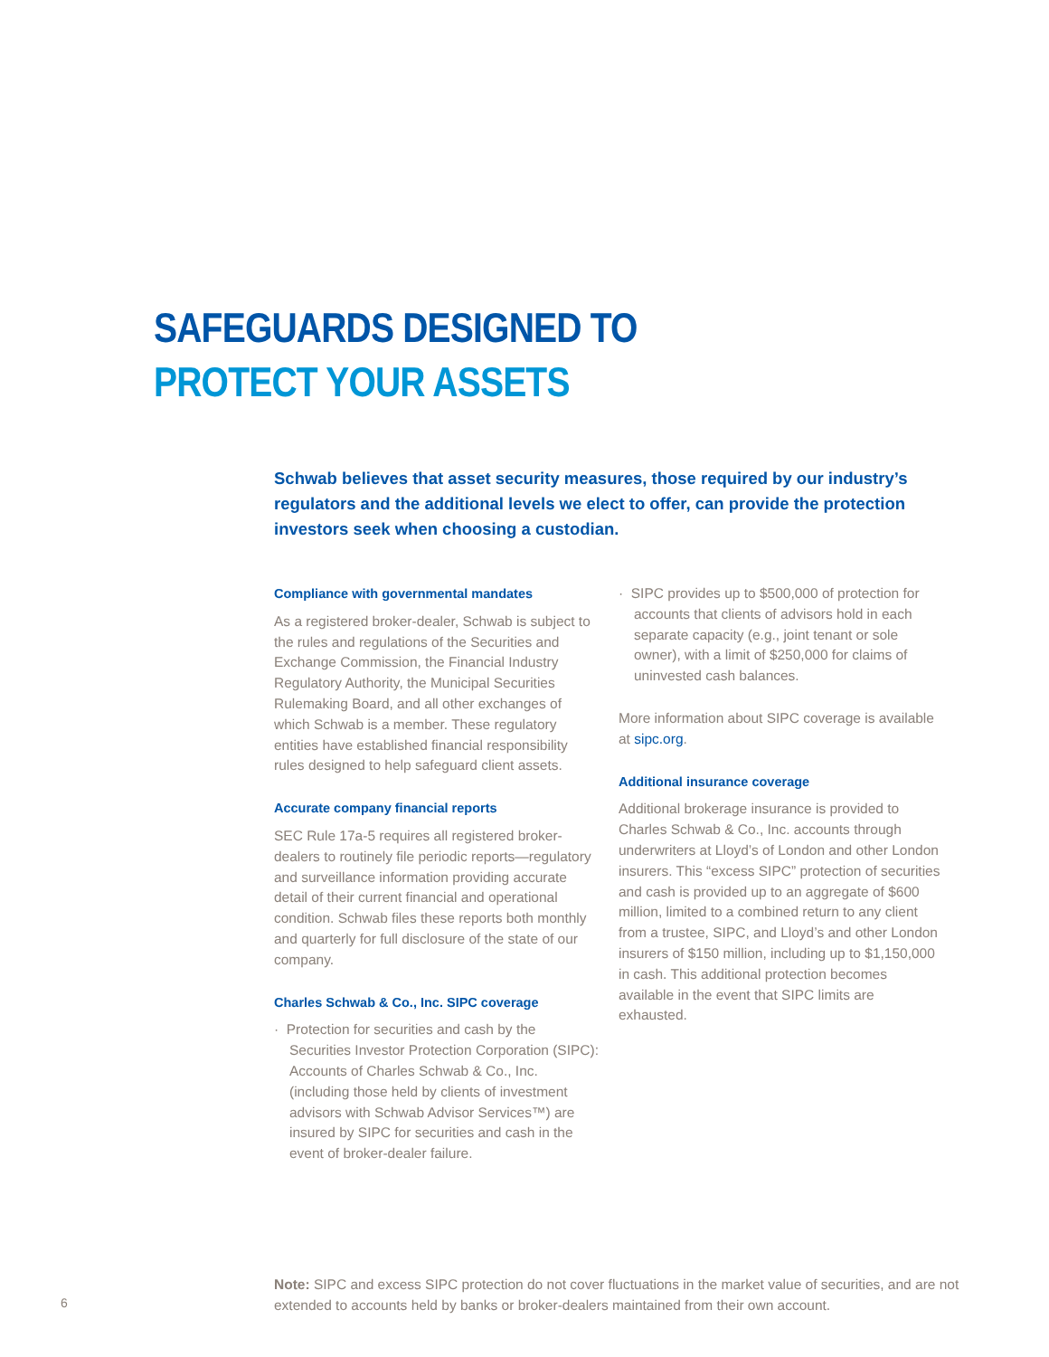SAFEGUARDS DESIGNED TO
PROTECT YOUR ASSETS
Schwab believes that asset security measures, those required by our industry’s regulators and the additional levels we elect to offer, can provide the protection investors seek when choosing a custodian.
Compliance with governmental mandates
As a registered broker-dealer, Schwab is subject to the rules and regulations of the Securities and Exchange Commission, the Financial Industry Regulatory Authority, the Municipal Securities Rulemaking Board, and all other exchanges of which Schwab is a member. These regulatory entities have established financial responsibility rules designed to help safeguard client assets.
Accurate company financial reports
SEC Rule 17a-5 requires all registered broker-dealers to routinely file periodic reports—regulatory and surveillance information providing accurate detail of their current financial and operational condition. Schwab files these reports both monthly and quarterly for full disclosure of the state of our company.
Charles Schwab & Co., Inc. SIPC coverage
· Protection for securities and cash by the Securities Investor Protection Corporation (SIPC): Accounts of Charles Schwab & Co., Inc. (including those held by clients of investment advisors with Schwab Advisor Services™) are insured by SIPC for securities and cash in the event of broker-dealer failure.
· SIPC provides up to $500,000 of protection for accounts that clients of advisors hold in each separate capacity (e.g., joint tenant or sole owner), with a limit of $250,000 for claims of uninvested cash balances.
More information about SIPC coverage is available at sipc.org.
Additional insurance coverage
Additional brokerage insurance is provided to Charles Schwab & Co., Inc. accounts through underwriters at Lloyd’s of London and other London insurers. This “excess SIPC” protec­tion of securities and cash is provided up to an aggregate of $600 million, limited to a combined return to any client from a trustee, SIPC, and Lloyd’s and other London insurers of $150 million, including up to $1,150,000 in cash. This additional protection becomes available in the event that SIPC limits are exhausted.
6
Note: SIPC and excess SIPC protection do not cover fluctuations in the market value of securities, and are not extended to accounts held by banks or broker-dealers maintained from their own account.